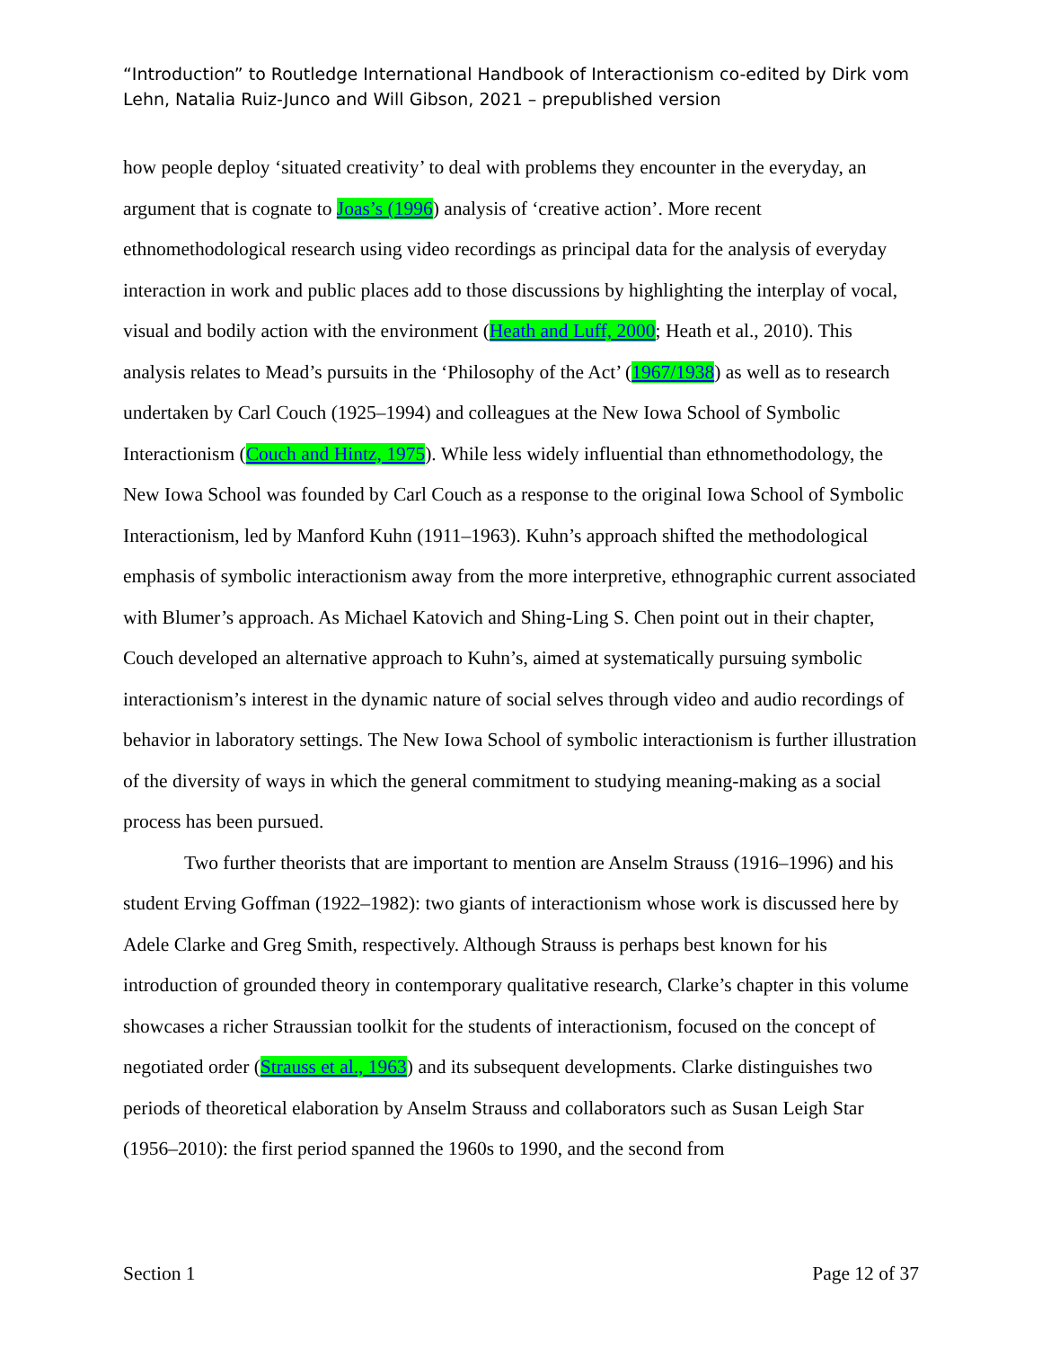“Introduction” to Routledge International Handbook of Interactionism co-edited by Dirk vom Lehn, Natalia Ruiz-Junco and Will Gibson, 2021 – prepublished version
how people deploy ‘situated creativity’ to deal with problems they encounter in the everyday, an argument that is cognate to Joas’s (1996) analysis of ‘creative action’. More recent ethnomethodological research using video recordings as principal data for the analysis of everyday interaction in work and public places add to those discussions by highlighting the interplay of vocal, visual and bodily action with the environment (Heath and Luff, 2000; Heath et al., 2010). This analysis relates to Mead’s pursuits in the ‘Philosophy of the Act’ (1967/1938) as well as to research undertaken by Carl Couch (1925–1994) and colleagues at the New Iowa School of Symbolic Interactionism (Couch and Hintz, 1975). While less widely influential than ethnomethodology, the New Iowa School was founded by Carl Couch as a response to the original Iowa School of Symbolic Interactionism, led by Manford Kuhn (1911–1963). Kuhn’s approach shifted the methodological emphasis of symbolic interactionism away from the more interpretive, ethnographic current associated with Blumer’s approach. As Michael Katovich and Shing-Ling S. Chen point out in their chapter, Couch developed an alternative approach to Kuhn’s, aimed at systematically pursuing symbolic interactionism’s interest in the dynamic nature of social selves through video and audio recordings of behavior in laboratory settings. The New Iowa School of symbolic interactionism is further illustration of the diversity of ways in which the general commitment to studying meaning-making as a social process has been pursued.
Two further theorists that are important to mention are Anselm Strauss (1916–1996) and his student Erving Goffman (1922–1982): two giants of interactionism whose work is discussed here by Adele Clarke and Greg Smith, respectively. Although Strauss is perhaps best known for his introduction of grounded theory in contemporary qualitative research, Clarke’s chapter in this volume showcases a richer Straussian toolkit for the students of interactionism, focused on the concept of negotiated order (Strauss et al., 1963) and its subsequent developments. Clarke distinguishes two periods of theoretical elaboration by Anselm Strauss and collaborators such as Susan Leigh Star (1956–2010): the first period spanned the 1960s to 1990, and the second from
Section 1 Page 12 of 37